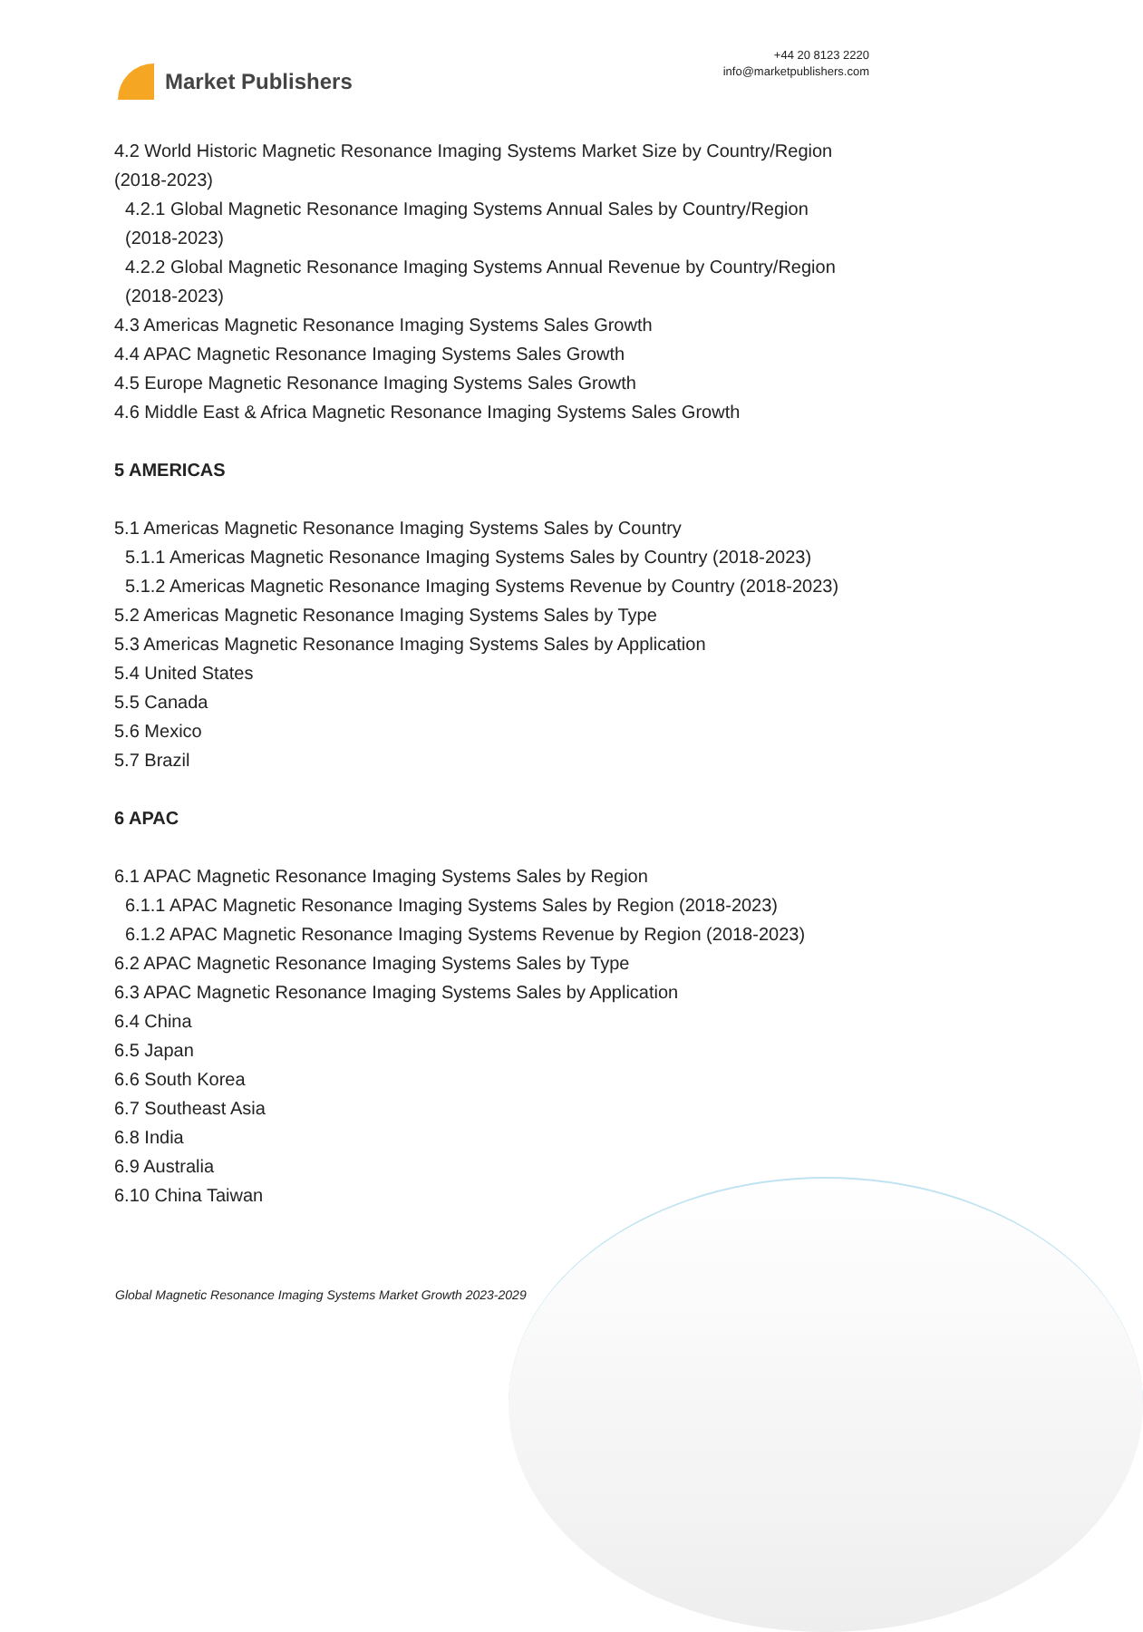Market Publishers
+44 20 8123 2220
info@marketpublishers.com
4.2 World Historic Magnetic Resonance Imaging Systems Market Size by Country/Region (2018-2023)
4.2.1 Global Magnetic Resonance Imaging Systems Annual Sales by Country/Region (2018-2023)
4.2.2 Global Magnetic Resonance Imaging Systems Annual Revenue by Country/Region (2018-2023)
4.3 Americas Magnetic Resonance Imaging Systems Sales Growth
4.4 APAC Magnetic Resonance Imaging Systems Sales Growth
4.5 Europe Magnetic Resonance Imaging Systems Sales Growth
4.6 Middle East & Africa Magnetic Resonance Imaging Systems Sales Growth
5 AMERICAS
5.1 Americas Magnetic Resonance Imaging Systems Sales by Country
5.1.1 Americas Magnetic Resonance Imaging Systems Sales by Country (2018-2023)
5.1.2 Americas Magnetic Resonance Imaging Systems Revenue by Country (2018-2023)
5.2 Americas Magnetic Resonance Imaging Systems Sales by Type
5.3 Americas Magnetic Resonance Imaging Systems Sales by Application
5.4 United States
5.5 Canada
5.6 Mexico
5.7 Brazil
6 APAC
6.1 APAC Magnetic Resonance Imaging Systems Sales by Region
6.1.1 APAC Magnetic Resonance Imaging Systems Sales by Region (2018-2023)
6.1.2 APAC Magnetic Resonance Imaging Systems Revenue by Region (2018-2023)
6.2 APAC Magnetic Resonance Imaging Systems Sales by Type
6.3 APAC Magnetic Resonance Imaging Systems Sales by Application
6.4 China
6.5 Japan
6.6 South Korea
6.7 Southeast Asia
6.8 India
6.9 Australia
6.10 China Taiwan
Global Magnetic Resonance Imaging Systems Market Growth 2023-2029